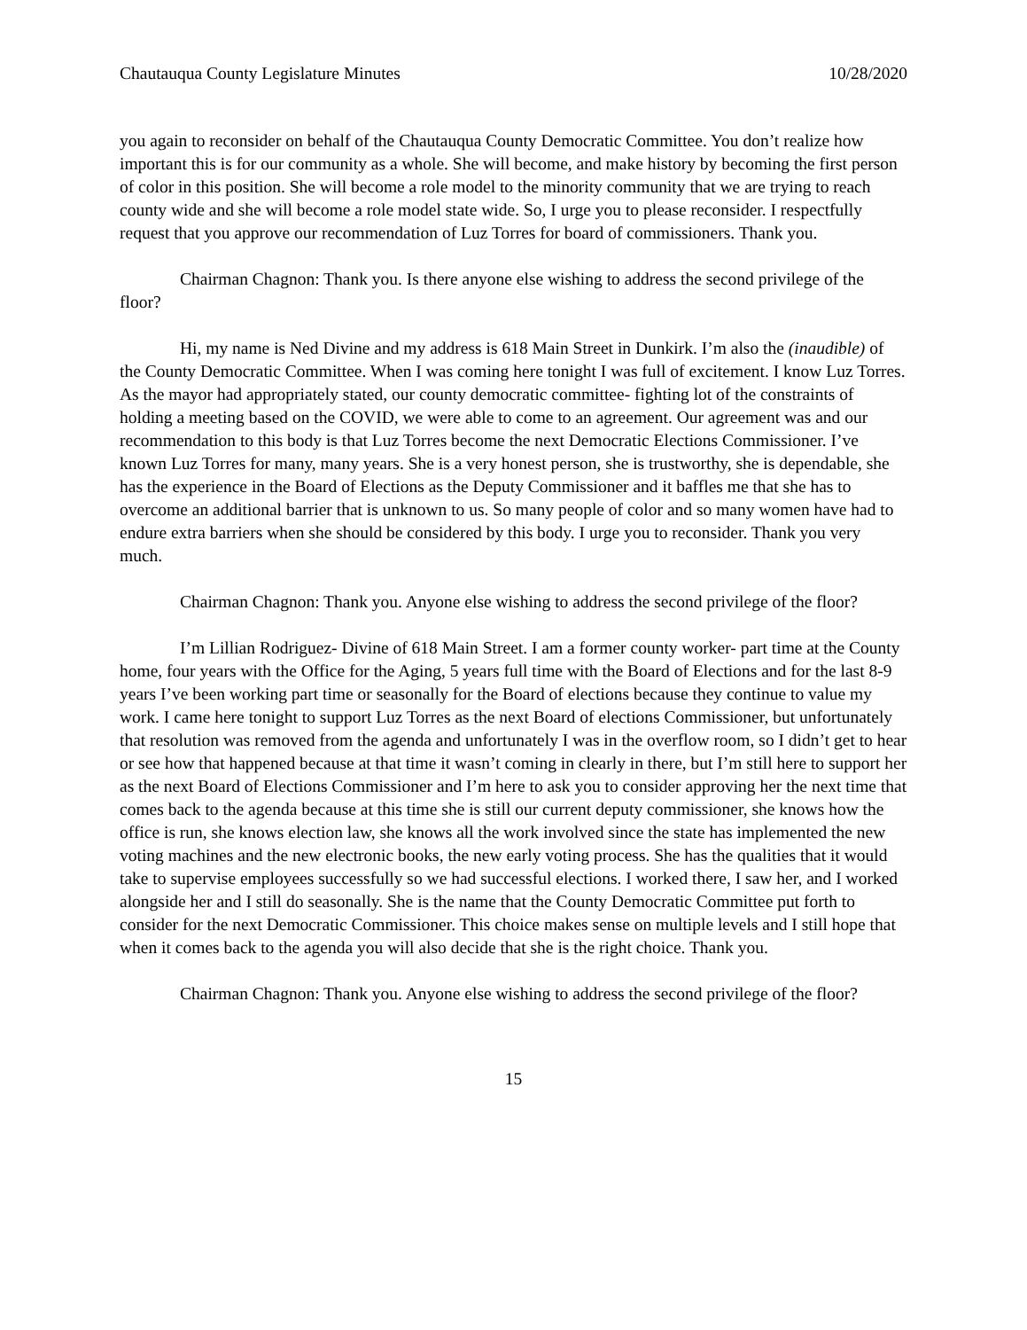Chautauqua County Legislature Minutes 10/28/2020
you again to reconsider on behalf of the Chautauqua County Democratic Committee. You don’t realize how important this is for our community as a whole. She will become, and make history by becoming the first person of color in this position. She will become a role model to the minority community that we are trying to reach county wide and she will become a role model state wide. So, I urge you to please reconsider. I respectfully request that you approve our recommendation of Luz Torres for board of commissioners. Thank you.
Chairman Chagnon: Thank you. Is there anyone else wishing to address the second privilege of the floor?
Hi, my name is Ned Divine and my address is 618 Main Street in Dunkirk. I’m also the (inaudible) of the County Democratic Committee. When I was coming here tonight I was full of excitement. I know Luz Torres. As the mayor had appropriately stated, our county democratic committee- fighting lot of the constraints of holding a meeting based on the COVID, we were able to come to an agreement. Our agreement was and our recommendation to this body is that Luz Torres become the next Democratic Elections Commissioner. I’ve known Luz Torres for many, many years. She is a very honest person, she is trustworthy, she is dependable, she has the experience in the Board of Elections as the Deputy Commissioner and it baffles me that she has to overcome an additional barrier that is unknown to us. So many people of color and so many women have had to endure extra barriers when she should be considered by this body. I urge you to reconsider. Thank you very much.
Chairman Chagnon: Thank you. Anyone else wishing to address the second privilege of the floor?
I’m Lillian Rodriguez- Divine of 618 Main Street. I am a former county worker- part time at the County home, four years with the Office for the Aging, 5 years full time with the Board of Elections and for the last 8-9 years I’ve been working part time or seasonally for the Board of elections because they continue to value my work. I came here tonight to support Luz Torres as the next Board of elections Commissioner, but unfortunately that resolution was removed from the agenda and unfortunately I was in the overflow room, so I didn’t get to hear or see how that happened because at that time it wasn’t coming in clearly in there, but I’m still here to support her as the next Board of Elections Commissioner and I’m here to ask you to consider approving her the next time that comes back to the agenda because at this time she is still our current deputy commissioner, she knows how the office is run, she knows election law, she knows all the work involved since the state has implemented the new voting machines and the new electronic books, the new early voting process. She has the qualities that it would take to supervise employees successfully so we had successful elections. I worked there, I saw her, and I worked alongside her and I still do seasonally. She is the name that the County Democratic Committee put forth to consider for the next Democratic Commissioner. This choice makes sense on multiple levels and I still hope that when it comes back to the agenda you will also decide that she is the right choice. Thank you.
Chairman Chagnon: Thank you. Anyone else wishing to address the second privilege of the floor?
15